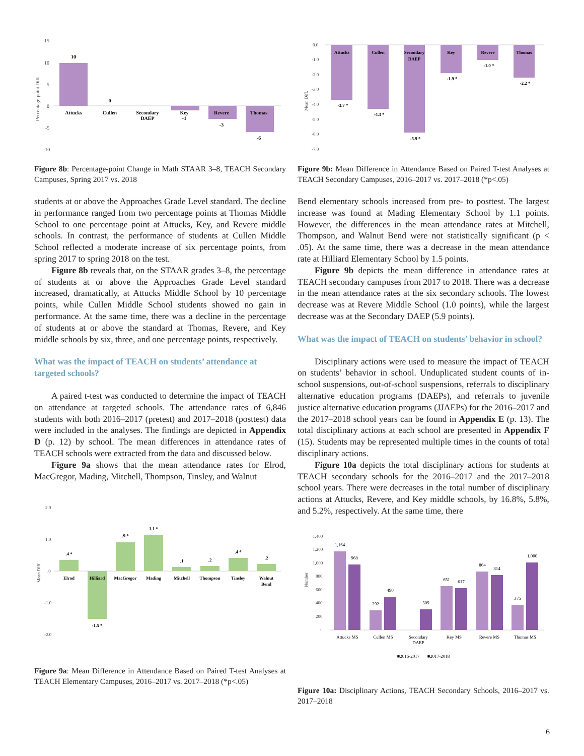15
10
5
0
-5
-10
Percentage-point Diff.
10
0
Attucks
Cullen
Secondary
DAEP
Key
-1
Revere
-3
Thomas
-6
Figure 8b: Percentage-point Change in Math STAAR 3–8, TEACH Secondary Campuses, Spring 2017 vs. 2018
students at or above the Approaches Grade Level standard. The decline in performance ranged from two percentage points at Thomas Middle School to one percentage point at Attucks, Key, and Revere middle schools. In contrast, the performance of students at Cullen Middle School reflected a moderate increase of six percentage points, from spring 2017 to spring 2018 on the test.
Figure 8b reveals that, on the STAAR grades 3–8, the percentage of students at or above the Approaches Grade Level standard increased, dramatically, at Attucks Middle School by 10 percentage points, while Cullen Middle School students showed no gain in performance. At the same time, there was a decline in the percentage of students at or above the standard at Thomas, Revere, and Key middle schools by six, three, and one percentage points, respectively.
What was the impact of TEACH on students’ attendance at targeted schools?
A paired t-test was conducted to determine the impact of TEACH on attendance at targeted schools. The attendance rates of 6,846 students with both 2016–2017 (pretest) and 2017–2018 (posttest) data were included in the analyses. The findings are depicted in Appendix D (p. 12) by school. The mean differences in attendance rates of TEACH schools were extracted from the data and discussed below.
Figure 9a shows that the mean attendance rates for Elrod, MacGregor, Mading, Mitchell, Thompson, Tinsley, and Walnut
2.0
1.0
.0
-1.0
-2.0
Mean Diff.
.4 *
-1.5 *
.9 *
1.1 *
.1
.2
.4 *
.2
Elrod
Hilliard
MacGregor
Mading
Mitchell
Thompson
Tinsley
Walnut
Bend
Figure 9a: Mean Difference in Attendance Based on Paired T-test Analyses at TEACH Elementary Campuses, 2016–2017 vs. 2017–2018 (*p<.05)
0.0
-1.0
-2.0
-3.0
-4.0
-5.0
-6.0
-7.0
Mean Diff.
Attucks
Cullen
Secondary
DAEP
Key
Revere
Thomas
-3.7 *
-4.3 *
-5.9 *
-1.9 *
-1.0 *
-2.2 *
Figure 9b: Mean Difference in Attendance Based on Paired T-test Analyses at TEACH Secondary Campuses, 2016–2017 vs. 2017–2018 (*p<.05)
Bend elementary schools increased from pre- to posttest. The largest increase was found at Mading Elementary School by 1.1 points. However, the differences in the mean attendance rates at Mitchell, Thompson, and Walnut Bend were not statistically significant (p < .05). At the same time, there was a decrease in the mean attendance rate at Hilliard Elementary School by 1.5 points.
Figure 9b depicts the mean difference in attendance rates at TEACH secondary campuses from 2017 to 2018. There was a decrease in the mean attendance rates at the six secondary schools. The lowest decrease was at Revere Middle School (1.0 points), while the largest decrease was at the Secondary DAEP (5.9 points).
What was the impact of TEACH on students’ behavior in school?
Disciplinary actions were used to measure the impact of TEACH on students’ behavior in school. Unduplicated student counts of in-school suspensions, out-of-school suspensions, referrals to disciplinary alternative education programs (DAEPs), and referrals to juvenile justice alternative education programs (JJAEPs) for the 2016–2017 and the 2017–2018 school years can be found in Appendix E (p. 13). The total disciplinary actions at each school are presented in Appendix F (15). Students may be represented multiple times in the counts of total disciplinary actions.
Figure 10a depicts the total disciplinary actions for students at TEACH secondary schools for the 2016–2017 and the 2017–2018 school years. There were decreases in the total number of disciplinary actions at Attucks, Revere, and Key middle schools, by 16.8%, 5.8%, and 5.2%, respectively. At the same time, there
1,400
1,200
1,000
800
600
400
200
-
Number
1,164
968
292
490
309
651
617
864
814
375
1,000
Attucks MS
Cullen MS
Secondary
DAEP
Key MS
Revere MS
Thomas MS
■2016-2017
■2017-2018
Figure 10a: Disciplinary Actions, TEACH Secondary Schools, 2016–2017 vs. 2017–2018
6